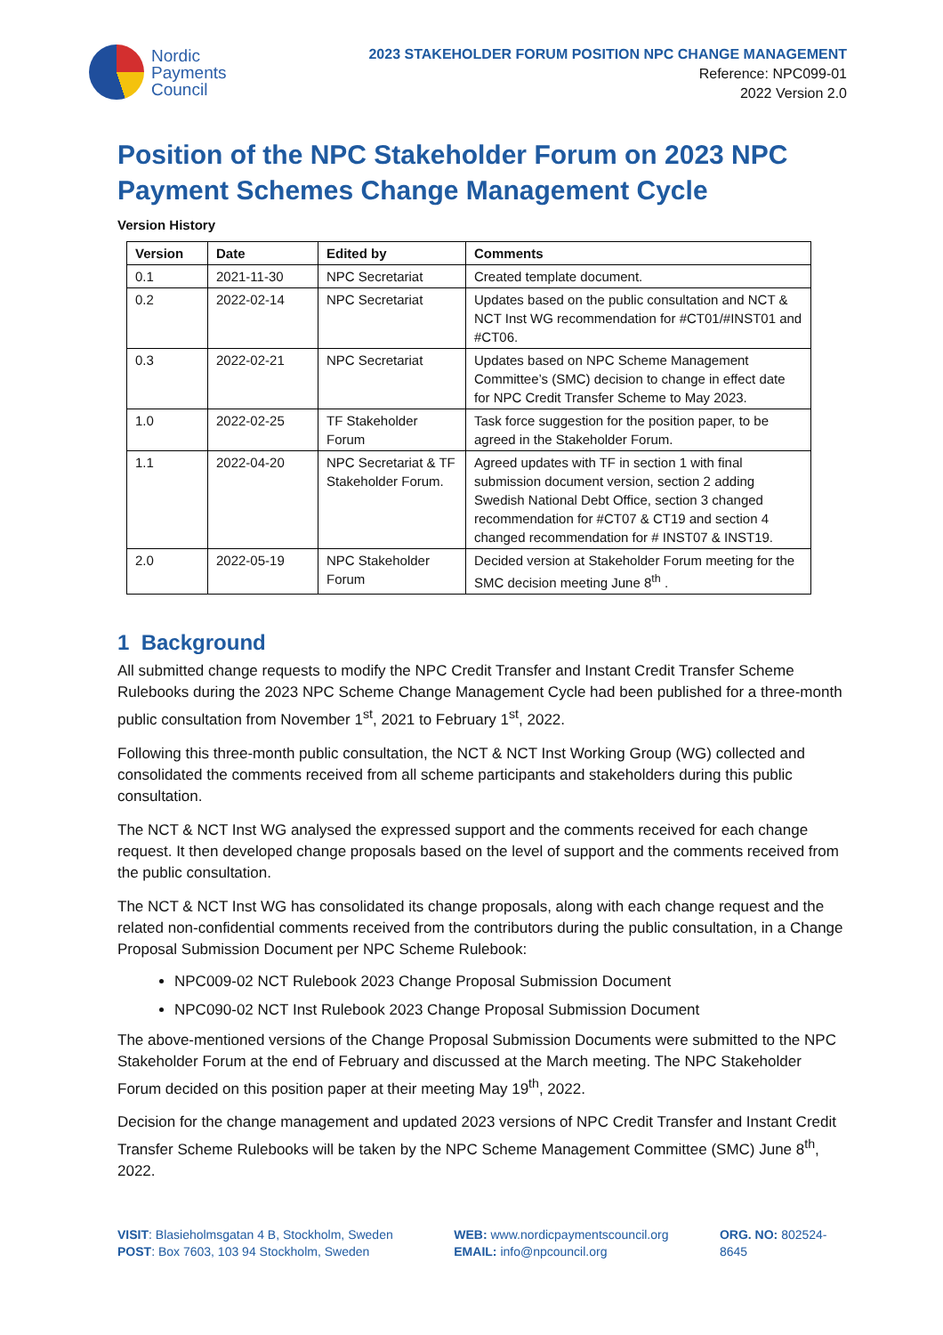Nordic
Payments
Council
2023 STAKEHOLDER FORUM POSITION NPC CHANGE MANAGEMENT
Reference: NPC099-01
2022 Version 2.0
Position of the NPC Stakeholder Forum on 2023 NPC Payment Schemes Change Management Cycle
Version History
| Version | Date | Edited by | Comments |
| --- | --- | --- | --- |
| 0.1 | 2021-11-30 | NPC Secretariat | Created template document. |
| 0.2 | 2022-02-14 | NPC Secretariat | Updates based on the public consultation and NCT & NCT Inst WG recommendation for #CT01/#INST01 and #CT06. |
| 0.3 | 2022-02-21 | NPC Secretariat | Updates based on NPC Scheme Management Committee’s (SMC) decision to change in effect date for NPC Credit Transfer Scheme to May 2023. |
| 1.0 | 2022-02-25 | TF Stakeholder Forum | Task force suggestion for the position paper, to be agreed in the Stakeholder Forum. |
| 1.1 | 2022-04-20 | NPC Secretariat & TF Stakeholder Forum. | Agreed updates with TF in section 1 with final submission document version, section 2 adding Swedish National Debt Office, section 3 changed recommendation for #CT07 & CT19 and section 4 changed recommendation for # INST07 & INST19. |
| 2.0 | 2022-05-19 | NPC Stakeholder Forum | Decided version at Stakeholder Forum meeting for the SMC decision meeting June 8<sup>th</sup> . |
1 Background
All submitted change requests to modify the NPC Credit Transfer and Instant Credit Transfer Scheme Rulebooks during the 2023 NPC Scheme Change Management Cycle had been published for a three-month public consultation from November 1<sup>st</sup>, 2021 to February 1<sup>st</sup>, 2022.
Following this three-month public consultation, the NCT & NCT Inst Working Group (WG) collected and consolidated the comments received from all scheme participants and stakeholders during this public consultation.
The NCT & NCT Inst WG analysed the expressed support and the comments received for each change request. It then developed change proposals based on the level of support and the comments received from the public consultation.
The NCT & NCT Inst WG has consolidated its change proposals, along with each change request and the related non-confidential comments received from the contributors during the public consultation, in a Change Proposal Submission Document per NPC Scheme Rulebook:
NPC009-02 NCT Rulebook 2023 Change Proposal Submission Document
NPC090-02 NCT Inst Rulebook 2023 Change Proposal Submission Document
The above-mentioned versions of the Change Proposal Submission Documents were submitted to the NPC Stakeholder Forum at the end of February and discussed at the March meeting. The NPC Stakeholder Forum decided on this position paper at their meeting May 19<sup>th</sup>, 2022.
Decision for the change management and updated 2023 versions of NPC Credit Transfer and Instant Credit Transfer Scheme Rulebooks will be taken by the NPC Scheme Management Committee (SMC) June 8<sup>th</sup>, 2022.
VISIT: Blasieholmsgatan 4 B, Stockholm, Sweden
POST: Box 7603, 103 94 Stockholm, Sweden
WEB: www.nordicpaymentscouncil.org
EMAIL: info@npcouncil.org
ORG. NO: 802524-8645